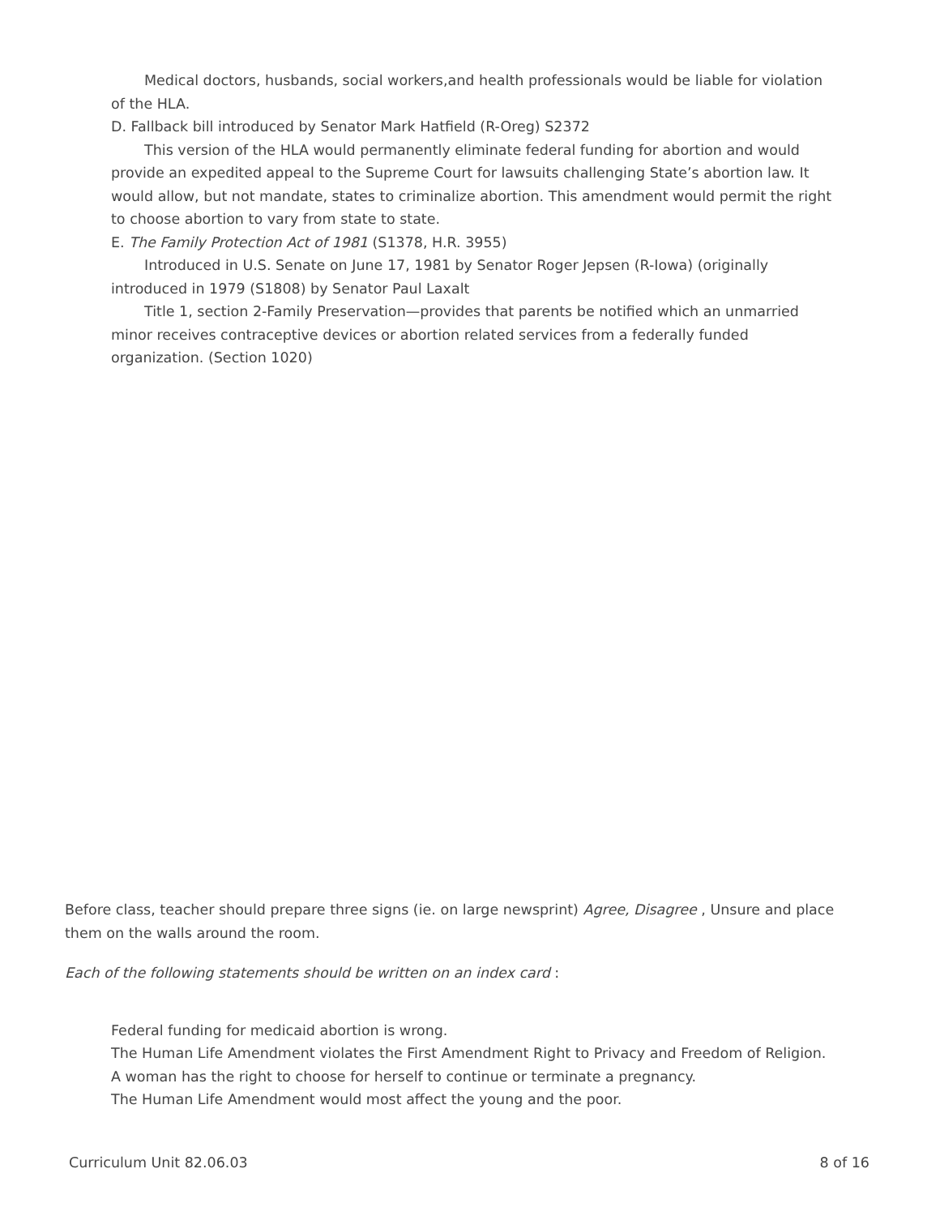Medical doctors, husbands, social workers,and health professionals would be liable for violation of the HLA.
D. Fallback bill introduced by Senator Mark Hatfield (R-Oreg) S2372
This version of the HLA would permanently eliminate federal funding for abortion and would provide an expedited appeal to the Supreme Court for lawsuits challenging State’s abortion law. It would allow, but not mandate, states to criminalize abortion. This amendment would permit the right to choose abortion to vary from state to state.
E. The Family Protection Act of 1981 (S1378, H.R. 3955)
Introduced in U.S. Senate on June 17, 1981 by Senator Roger Jepsen (R-Iowa) (originally introduced in 1979 (S1808) by Senator Paul Laxalt
Title 1, section 2-Family Preservation—provides that parents be notified which an unmarried minor receives contraceptive devices or abortion related services from a federally funded organization. (Section 1020)
Before class, teacher should prepare three signs (ie. on large newsprint) Agree, Disagree , Unsure and place them on the walls around the room.
Each of the following statements should be written on an index card :
Federal funding for medicaid abortion is wrong.
The Human Life Amendment violates the First Amendment Right to Privacy and Freedom of Religion.
A woman has the right to choose for herself to continue or terminate a pregnancy.
The Human Life Amendment would most affect the young and the poor.
Curriculum Unit 82.06.03 8 of 16